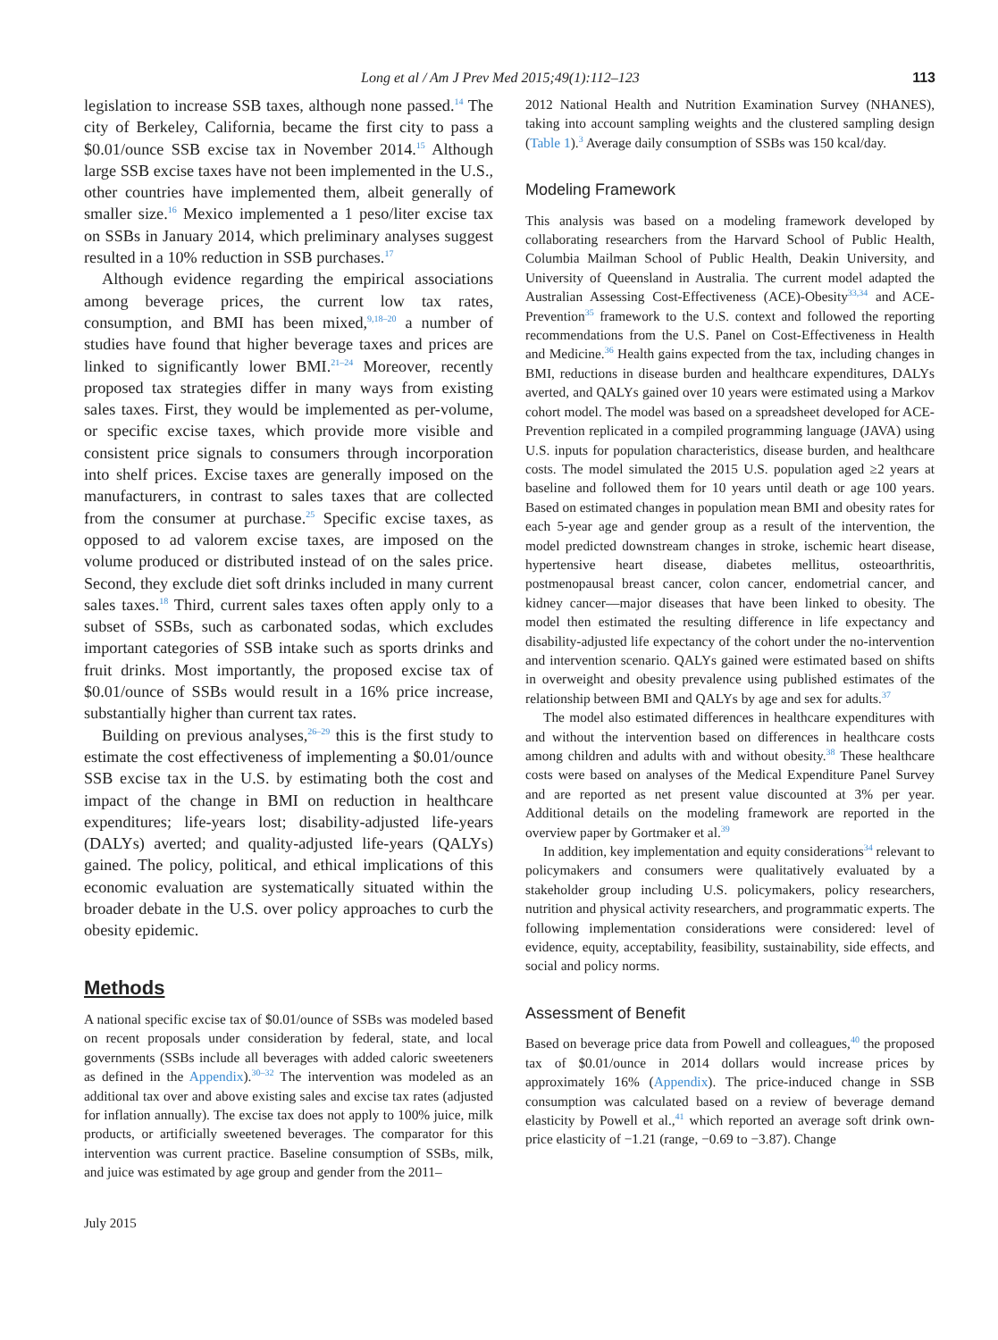Long et al / Am J Prev Med 2015;49(1):112–123 113
legislation to increase SSB taxes, although none passed.<sup>14</sup> The city of Berkeley, California, became the first city to pass a $0.01/ounce SSB excise tax in November 2014.<sup>15</sup> Although large SSB excise taxes have not been implemented in the U.S., other countries have implemented them, albeit generally of smaller size.<sup>16</sup> Mexico implemented a 1 peso/liter excise tax on SSBs in January 2014, which preliminary analyses suggest resulted in a 10% reduction in SSB purchases.<sup>17</sup>
Although evidence regarding the empirical associations among beverage prices, the current low tax rates, consumption, and BMI has been mixed,<sup>9,18–20</sup> a number of studies have found that higher beverage taxes and prices are linked to significantly lower BMI.<sup>21–24</sup> Moreover, recently proposed tax strategies differ in many ways from existing sales taxes. First, they would be implemented as per-volume, or specific excise taxes, which provide more visible and consistent price signals to consumers through incorporation into shelf prices. Excise taxes are generally imposed on the manufacturers, in contrast to sales taxes that are collected from the consumer at purchase.<sup>25</sup> Specific excise taxes, as opposed to ad valorem excise taxes, are imposed on the volume produced or distributed instead of on the sales price. Second, they exclude diet soft drinks included in many current sales taxes.<sup>18</sup> Third, current sales taxes often apply only to a subset of SSBs, such as carbonated sodas, which excludes important categories of SSB intake such as sports drinks and fruit drinks. Most importantly, the proposed excise tax of $0.01/ounce of SSBs would result in a 16% price increase, substantially higher than current tax rates.
Building on previous analyses,<sup>26–29</sup> this is the first study to estimate the cost effectiveness of implementing a $0.01/ounce SSB excise tax in the U.S. by estimating both the cost and impact of the change in BMI on reduction in healthcare expenditures; life-years lost; disability-adjusted life-years (DALYs) averted; and quality-adjusted life-years (QALYs) gained. The policy, political, and ethical implications of this economic evaluation are systematically situated within the broader debate in the U.S. over policy approaches to curb the obesity epidemic.
Methods
A national specific excise tax of $0.01/ounce of SSBs was modeled based on recent proposals under consideration by federal, state, and local governments (SSBs include all beverages with added caloric sweeteners as defined in the Appendix).<sup>30–32</sup> The intervention was modeled as an additional tax over and above existing sales and excise tax rates (adjusted for inflation annually). The excise tax does not apply to 100% juice, milk products, or artificially sweetened beverages. The comparator for this intervention was current practice. Baseline consumption of SSBs, milk, and juice was estimated by age group and gender from the 2011–
July 2015
2012 National Health and Nutrition Examination Survey (NHANES), taking into account sampling weights and the clustered sampling design (Table 1).<sup>3</sup> Average daily consumption of SSBs was 150 kcal/day.
Modeling Framework
This analysis was based on a modeling framework developed by collaborating researchers from the Harvard School of Public Health, Columbia Mailman School of Public Health, Deakin University, and University of Queensland in Australia. The current model adapted the Australian Assessing Cost-Effectiveness (ACE)-Obesity<sup>33,34</sup> and ACE-Prevention<sup>35</sup> framework to the U.S. context and followed the reporting recommendations from the U.S. Panel on Cost-Effectiveness in Health and Medicine.<sup>36</sup> Health gains expected from the tax, including changes in BMI, reductions in disease burden and healthcare expenditures, DALYs averted, and QALYs gained over 10 years were estimated using a Markov cohort model. The model was based on a spreadsheet developed for ACE-Prevention replicated in a compiled programming language (JAVA) using U.S. inputs for population characteristics, disease burden, and healthcare costs. The model simulated the 2015 U.S. population aged ≥2 years at baseline and followed them for 10 years until death or age 100 years. Based on estimated changes in population mean BMI and obesity rates for each 5-year age and gender group as a result of the intervention, the model predicted downstream changes in stroke, ischemic heart disease, hypertensive heart disease, diabetes mellitus, osteoarthritis, postmenopausal breast cancer, colon cancer, endometrial cancer, and kidney cancer—major diseases that have been linked to obesity. The model then estimated the resulting difference in life expectancy and disability-adjusted life expectancy of the cohort under the no-intervention and intervention scenario. QALYs gained were estimated based on shifts in overweight and obesity prevalence using published estimates of the relationship between BMI and QALYs by age and sex for adults.<sup>37</sup>
The model also estimated differences in healthcare expenditures with and without the intervention based on differences in healthcare costs among children and adults with and without obesity.<sup>38</sup> These healthcare costs were based on analyses of the Medical Expenditure Panel Survey and are reported as net present value discounted at 3% per year. Additional details on the modeling framework are reported in the overview paper by Gortmaker et al.<sup>39</sup>
In addition, key implementation and equity considerations<sup>34</sup> relevant to policymakers and consumers were qualitatively evaluated by a stakeholder group including U.S. policymakers, policy researchers, nutrition and physical activity researchers, and programmatic experts. The following implementation considerations were considered: level of evidence, equity, acceptability, feasibility, sustainability, side effects, and social and policy norms.
Assessment of Benefit
Based on beverage price data from Powell and colleagues,<sup>40</sup> the proposed tax of $0.01/ounce in 2014 dollars would increase prices by approximately 16% (Appendix). The price-induced change in SSB consumption was calculated based on a review of beverage demand elasticity by Powell et al.,<sup>41</sup> which reported an average soft drink own-price elasticity of −1.21 (range, −0.69 to −3.87). Change